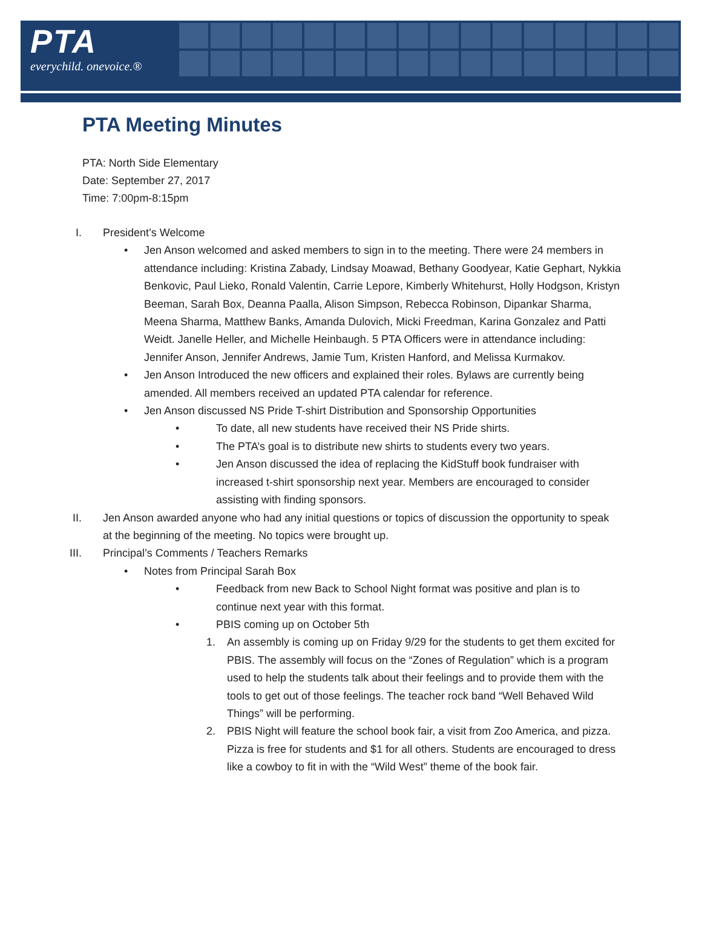PTA
everychild. onevoice.®
PTA Meeting Minutes
PTA: North Side Elementary
Date: September 27, 2017
Time: 7:00pm-8:15pm
I. President’s Welcome
• Jen Anson welcomed and asked members to sign in to the meeting. There were 24 members in attendance including: Kristina Zabady, Lindsay Moawad, Bethany Goodyear, Katie Gephart, Nykkia Benkovic, Paul Lieko, Ronald Valentin, Carrie Lepore, Kimberly Whitehurst, Holly Hodgson, Kristyn Beeman, Sarah Box, Deanna Paalla, Alison Simpson, Rebecca Robinson, Dipankar Sharma, Meena Sharma, Matthew Banks, Amanda Dulovich, Micki Freedman, Karina Gonzalez and Patti Weidt. Janelle Heller, and Michelle Heinbaugh. 5 PTA Officers were in attendance including: Jennifer Anson, Jennifer Andrews, Jamie Tum, Kristen Hanford, and Melissa Kurmakov.
• Jen Anson Introduced the new officers and explained their roles. Bylaws are currently being amended. All members received an updated PTA calendar for reference.
• Jen Anson discussed NS Pride T-shirt Distribution and Sponsorship Opportunities
• To date, all new students have received their NS Pride shirts.
• The PTA’s goal is to distribute new shirts to students every two years.
• Jen Anson discussed the idea of replacing the KidStuff book fundraiser with increased t-shirt sponsorship next year. Members are encouraged to consider assisting with finding sponsors.
II. Jen Anson awarded anyone who had any initial questions or topics of discussion the opportunity to speak at the beginning of the meeting. No topics were brought up.
III. Principal’s Comments / Teachers Remarks
• Notes from Principal Sarah Box
• Feedback from new Back to School Night format was positive and plan is to continue next year with this format.
• PBIS coming up on October 5th
1. An assembly is coming up on Friday 9/29 for the students to get them excited for PBIS. The assembly will focus on the “Zones of Regulation” which is a program used to help the students talk about their feelings and to provide them with the tools to get out of those feelings. The teacher rock band “Well Behaved Wild Things” will be performing.
2. PBIS Night will feature the school book fair, a visit from Zoo America, and pizza. Pizza is free for students and $1 for all others. Students are encouraged to dress like a cowboy to fit in with the “Wild West” theme of the book fair.